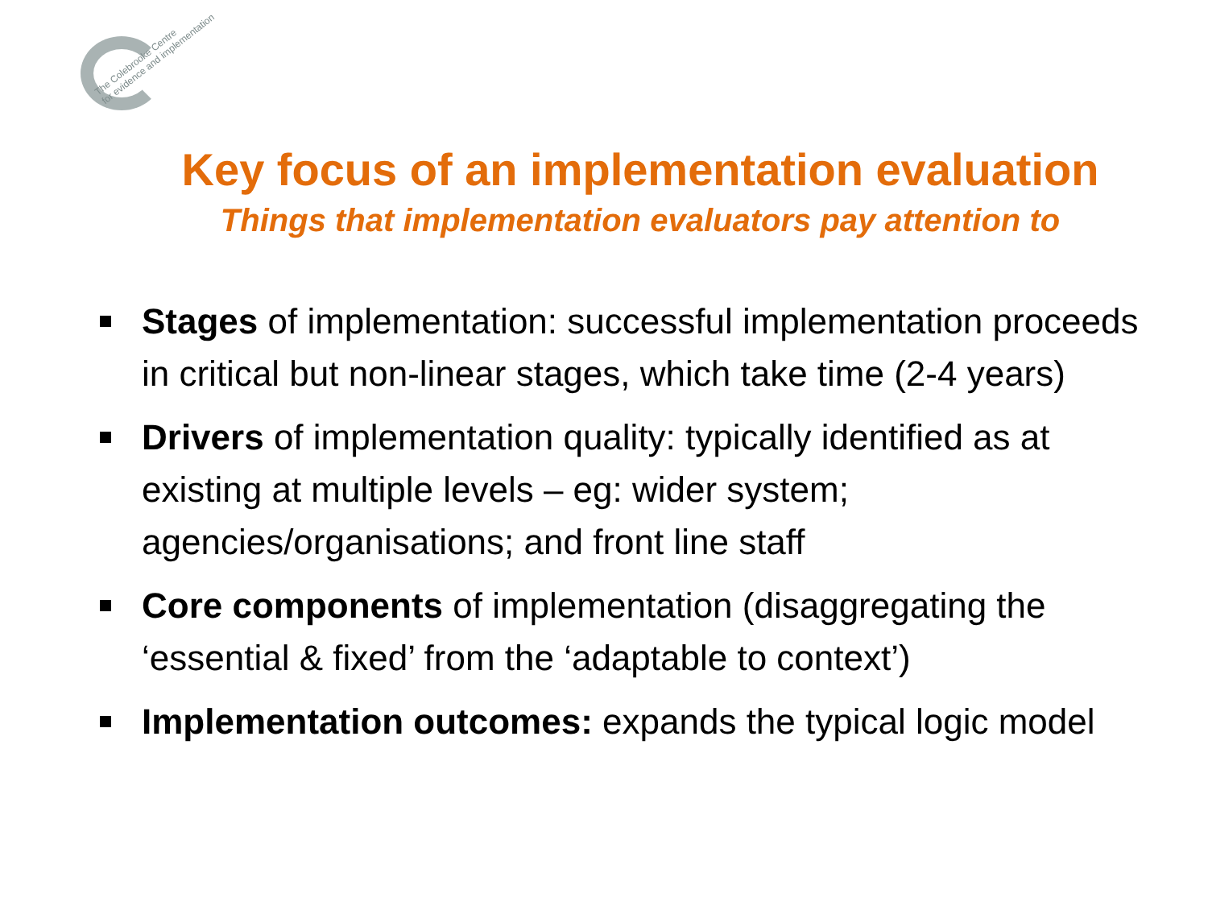The Colebrooke Centre
for evidence and implementation
Key focus of an implementation evaluation
Things that implementation evaluators pay attention to
Stages of implementation: successful implementation proceeds in critical but non-linear stages, which take time (2-4 years)
Drivers of implementation quality: typically identified as at existing at multiple levels – eg: wider system; agencies/organisations; and front line staff
Core components of implementation (disaggregating the ‘essential & fixed’ from the ‘adaptable to context’)
Implementation outcomes: expands the typical logic model